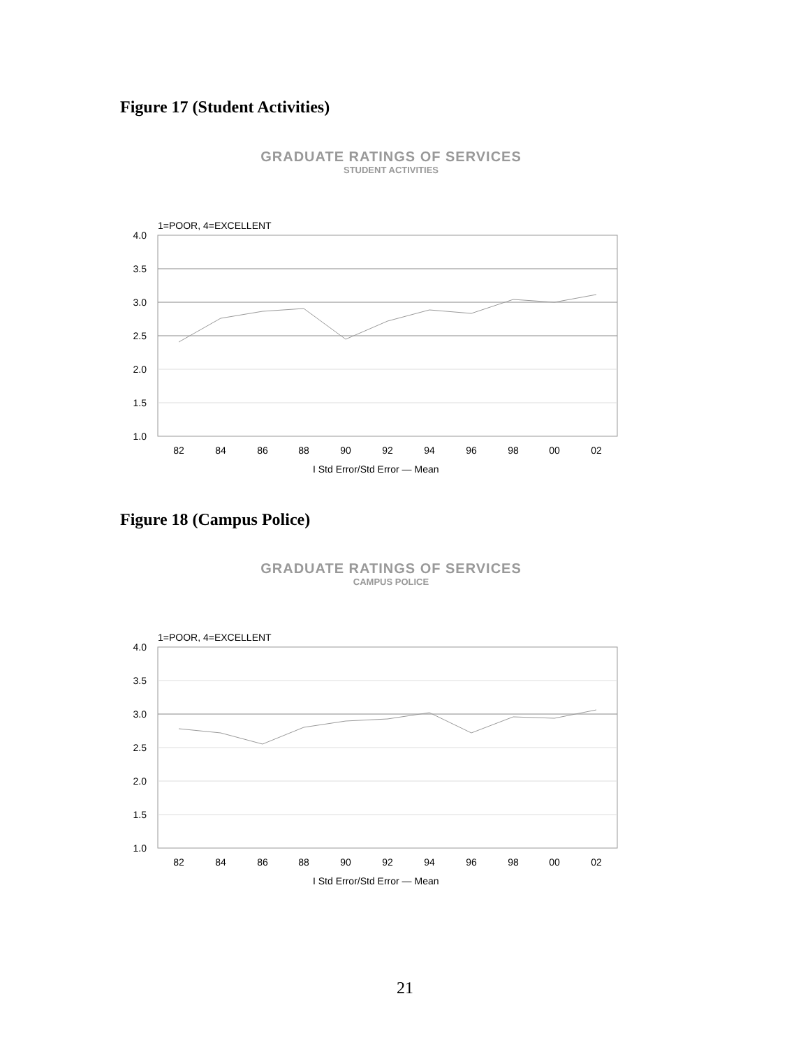Figure 17 (Student Activities)
GRADUATE RATINGS OF SERVICES
STUDENT ACTIVITIES
1=POOR, 4=EXCELLENT
4.0
3.5
3.0
2.5
2.0
1.5
1.0
82
84
86
88
90
92
94
96
98
00
02
I Std Error/Std Error — Mean
Figure 18 (Campus Police)
GRADUATE RATINGS OF SERVICES
CAMPUS POLICE
1=POOR, 4=EXCELLENT
4.0
3.5
3.0
2.5
2.0
1.5
1.0
82
84
86
88
90
92
94
96
98
00
02
I Std Error/Std Error — Mean
21